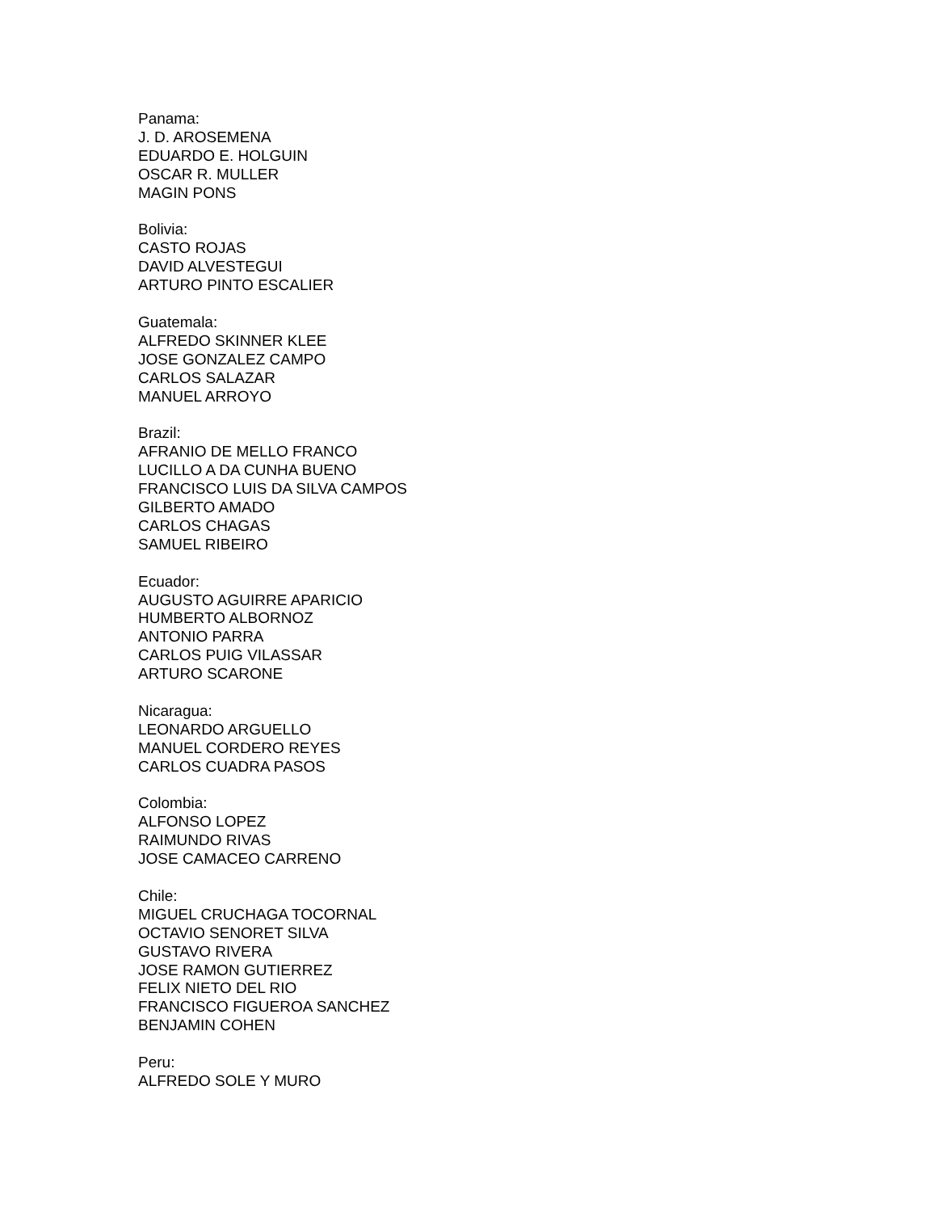Panama:
J. D. AROSEMENA
EDUARDO E. HOLGUIN
OSCAR R. MULLER
MAGIN PONS
Bolivia:
CASTO ROJAS
DAVID ALVESTEGUI
ARTURO PINTO ESCALIER
Guatemala:
ALFREDO SKINNER KLEE
JOSE GONZALEZ CAMPO
CARLOS SALAZAR
MANUEL ARROYO
Brazil:
AFRANIO DE MELLO FRANCO
LUCILLO A DA CUNHA BUENO
FRANCISCO LUIS DA SILVA CAMPOS
GILBERTO AMADO
CARLOS CHAGAS
SAMUEL RIBEIRO
Ecuador:
AUGUSTO AGUIRRE APARICIO
HUMBERTO ALBORNOZ
ANTONIO PARRA
CARLOS PUIG VILASSAR
ARTURO SCARONE
Nicaragua:
LEONARDO ARGUELLO
MANUEL CORDERO REYES
CARLOS CUADRA PASOS
Colombia:
ALFONSO LOPEZ
RAIMUNDO RIVAS
JOSE CAMACEO CARRENO
Chile:
MIGUEL CRUCHAGA TOCORNAL
OCTAVIO SENORET SILVA
GUSTAVO RIVERA
JOSE RAMON GUTIERREZ
FELIX NIETO DEL RIO
FRANCISCO FIGUEROA SANCHEZ
BENJAMIN COHEN
Peru:
ALFREDO SOLE Y MURO